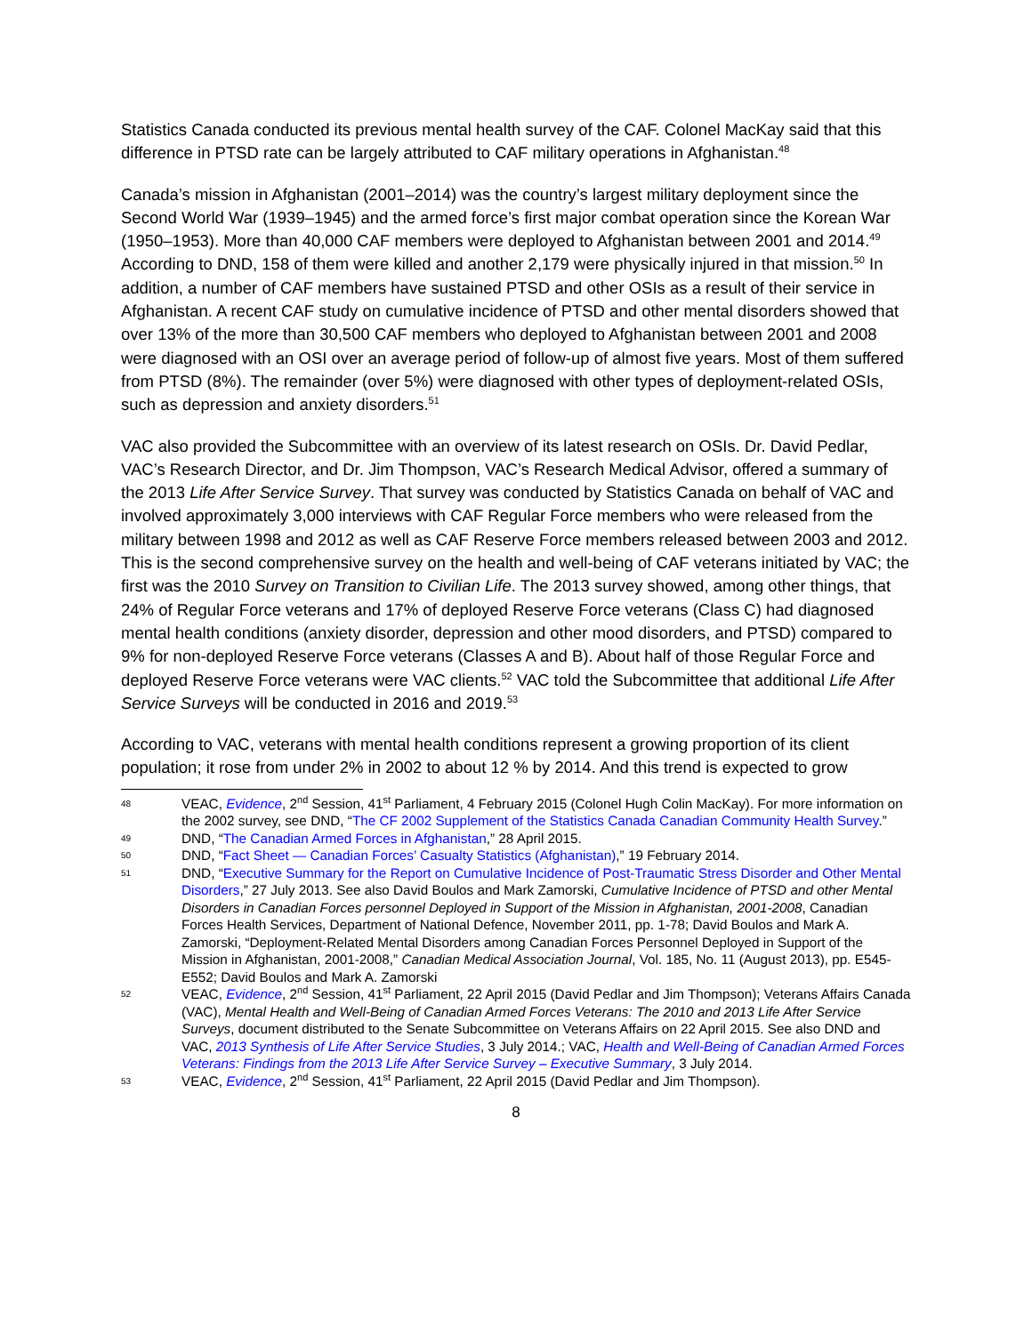Statistics Canada conducted its previous mental health survey of the CAF. Colonel MacKay said that this difference in PTSD rate can be largely attributed to CAF military operations in Afghanistan.<sup>48</sup>
Canada’s mission in Afghanistan (2001–2014) was the country’s largest military deployment since the Second World War (1939–1945) and the armed force’s first major combat operation since the Korean War (1950–1953). More than 40,000 CAF members were deployed to Afghanistan between 2001 and 2014.<sup>49</sup> According to DND, 158 of them were killed and another 2,179 were physically injured in that mission.<sup>50</sup> In addition, a number of CAF members have sustained PTSD and other OSIs as a result of their service in Afghanistan. A recent CAF study on cumulative incidence of PTSD and other mental disorders showed that over 13% of the more than 30,500 CAF members who deployed to Afghanistan between 2001 and 2008 were diagnosed with an OSI over an average period of follow-up of almost five years. Most of them suffered from PTSD (8%). The remainder (over 5%) were diagnosed with other types of deployment-related OSIs, such as depression and anxiety disorders.<sup>51</sup>
VAC also provided the Subcommittee with an overview of its latest research on OSIs. Dr. David Pedlar, VAC’s Research Director, and Dr. Jim Thompson, VAC’s Research Medical Advisor, offered a summary of the 2013 Life After Service Survey. That survey was conducted by Statistics Canada on behalf of VAC and involved approximately 3,000 interviews with CAF Regular Force members who were released from the military between 1998 and 2012 as well as CAF Reserve Force members released between 2003 and 2012. This is the second comprehensive survey on the health and well-being of CAF veterans initiated by VAC; the first was the 2010 Survey on Transition to Civilian Life. The 2013 survey showed, among other things, that 24% of Regular Force veterans and 17% of deployed Reserve Force veterans (Class C) had diagnosed mental health conditions (anxiety disorder, depression and other mood disorders, and PTSD) compared to 9% for non-deployed Reserve Force veterans (Classes A and B). About half of those Regular Force and deployed Reserve Force veterans were VAC clients.<sup>52</sup> VAC told the Subcommittee that additional Life After Service Surveys will be conducted in 2016 and 2019.<sup>53</sup>
According to VAC, veterans with mental health conditions represent a growing proportion of its client population; it rose from under 2% in 2002 to about 12 % by 2014. And this trend is expected to grow
48
VEAC, Evidence, 2<sup>nd</sup> Session, 41<sup>st</sup> Parliament, 4 February 2015 (Colonel Hugh Colin MacKay). For more information on the 2002 survey, see DND, “The CF 2002 Supplement of the Statistics Canada Canadian Community Health Survey.”
49
DND, “The Canadian Armed Forces in Afghanistan,” 28 April 2015.
50
DND, “Fact Sheet — Canadian Forces’ Casualty Statistics (Afghanistan),” 19 February 2014.
51
DND, “Executive Summary for the Report on Cumulative Incidence of Post-Traumatic Stress Disorder and Other Mental Disorders,” 27 July 2013. See also David Boulos and Mark Zamorski, Cumulative Incidence of PTSD and other Mental Disorders in Canadian Forces personnel Deployed in Support of the Mission in Afghanistan, 2001-2008, Canadian Forces Health Services, Department of National Defence, November 2011, pp. 1-78; David Boulos and Mark A. Zamorski, “Deployment-Related Mental Disorders among Canadian Forces Personnel Deployed in Support of the Mission in Afghanistan, 2001-2008,” Canadian Medical Association Journal, Vol. 185, No. 11 (August 2013), pp. E545-E552; David Boulos and Mark A. Zamorski
52
VEAC, Evidence, 2<sup>nd</sup> Session, 41<sup>st</sup> Parliament, 22 April 2015 (David Pedlar and Jim Thompson); Veterans Affairs Canada (VAC), Mental Health and Well-Being of Canadian Armed Forces Veterans: The 2010 and 2013 Life After Service Surveys, document distributed to the Senate Subcommittee on Veterans Affairs on 22 April 2015. See also DND and VAC, 2013 Synthesis of Life After Service Studies, 3 July 2014.; VAC, Health and Well-Being of Canadian Armed Forces Veterans: Findings from the 2013 Life After Service Survey – Executive Summary, 3 July 2014.
53
VEAC, Evidence, 2<sup>nd</sup> Session, 41<sup>st</sup> Parliament, 22 April 2015 (David Pedlar and Jim Thompson).
8